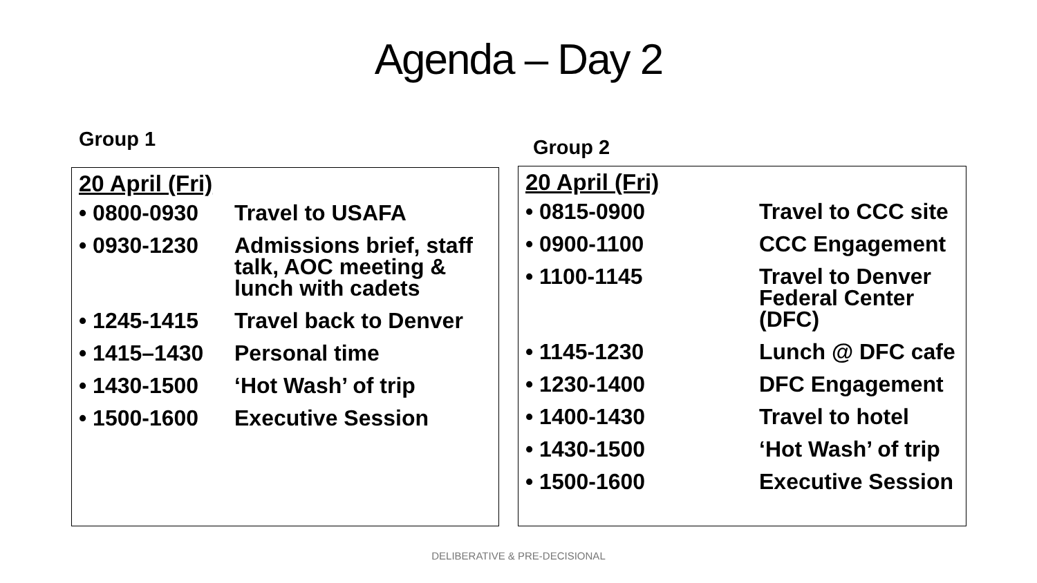Agenda – Day 2
Group 1 Group 2
20 April (Fri)
• 0800-0930 Travel to USAFA
• 0930-1230 Admissions brief, staff talk, AOC meeting & lunch with cadets
• 1245-1415 Travel back to Denver
• 1415–1430 Personal time
• 1430-1500 ‘Hot Wash’ of trip
• 1500-1600 Executive Session
20 April (Fri)
• 0815-0900 Travel to CCC site
• 0900-1100 CCC Engagement
• 1100-1145 Travel to Denver Federal Center (DFC)
• 1145-1230 Lunch @ DFC cafe
• 1230-1400 DFC Engagement
• 1400-1430 Travel to hotel
• 1430-1500 ‘Hot Wash’ of trip
• 1500-1600 Executive Session
DELIBERATIVE & PRE-DECISIONAL